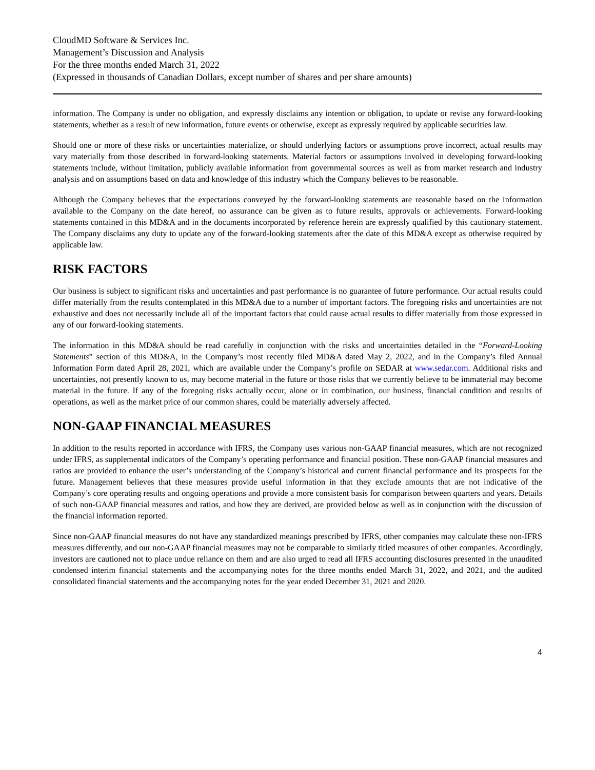CloudMD Software & Services Inc.
Management’s Discussion and Analysis
For the three months ended March 31, 2022
(Expressed in thousands of Canadian Dollars, except number of shares and per share amounts)
information. The Company is under no obligation, and expressly disclaims any intention or obligation, to update or revise any forward-looking statements, whether as a result of new information, future events or otherwise, except as expressly required by applicable securities law.
Should one or more of these risks or uncertainties materialize, or should underlying factors or assumptions prove incorrect, actual results may vary materially from those described in forward-looking statements. Material factors or assumptions involved in developing forward-looking statements include, without limitation, publicly available information from governmental sources as well as from market research and industry analysis and on assumptions based on data and knowledge of this industry which the Company believes to be reasonable.
Although the Company believes that the expectations conveyed by the forward-looking statements are reasonable based on the information available to the Company on the date hereof, no assurance can be given as to future results, approvals or achievements. Forward-looking statements contained in this MD&A and in the documents incorporated by reference herein are expressly qualified by this cautionary statement. The Company disclaims any duty to update any of the forward-looking statements after the date of this MD&A except as otherwise required by applicable law.
RISK FACTORS
Our business is subject to significant risks and uncertainties and past performance is no guarantee of future performance. Our actual results could differ materially from the results contemplated in this MD&A due to a number of important factors. The foregoing risks and uncertainties are not exhaustive and does not necessarily include all of the important factors that could cause actual results to differ materially from those expressed in any of our forward-looking statements.
The information in this MD&A should be read carefully in conjunction with the risks and uncertainties detailed in the “Forward-Looking Statements” section of this MD&A, in the Company’s most recently filed MD&A dated May 2, 2022, and in the Company’s filed Annual Information Form dated April 28, 2021, which are available under the Company’s profile on SEDAR at www.sedar.com. Additional risks and uncertainties, not presently known to us, may become material in the future or those risks that we currently believe to be immaterial may become material in the future. If any of the foregoing risks actually occur, alone or in combination, our business, financial condition and results of operations, as well as the market price of our common shares, could be materially adversely affected.
NON-GAAP FINANCIAL MEASURES
In addition to the results reported in accordance with IFRS, the Company uses various non-GAAP financial measures, which are not recognized under IFRS, as supplemental indicators of the Company’s operating performance and financial position. These non-GAAP financial measures and ratios are provided to enhance the user’s understanding of the Company’s historical and current financial performance and its prospects for the future. Management believes that these measures provide useful information in that they exclude amounts that are not indicative of the Company’s core operating results and ongoing operations and provide a more consistent basis for comparison between quarters and years. Details of such non-GAAP financial measures and ratios, and how they are derived, are provided below as well as in conjunction with the discussion of the financial information reported.
Since non-GAAP financial measures do not have any standardized meanings prescribed by IFRS, other companies may calculate these non-IFRS measures differently, and our non-GAAP financial measures may not be comparable to similarly titled measures of other companies. Accordingly, investors are cautioned not to place undue reliance on them and are also urged to read all IFRS accounting disclosures presented in the unaudited condensed interim financial statements and the accompanying notes for the three months ended March 31, 2022, and 2021, and the audited consolidated financial statements and the accompanying notes for the year ended December 31, 2021 and 2020.
4